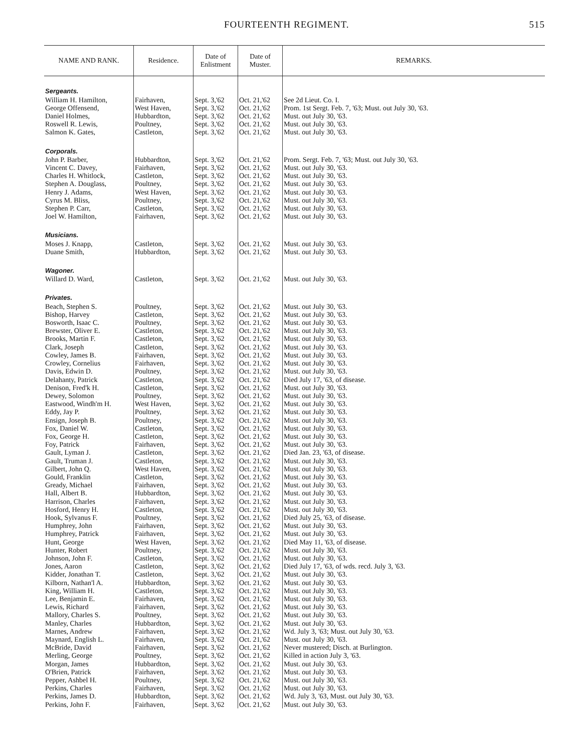FOURTEENTH REGIMENT. 515
| NAME AND RANK. | Residence. | Date of Enlistment | Date of Muster. | REMARKS. |
| --- | --- | --- | --- | --- |
| Sergeants. | | | | |
| William H. Hamilton, | Fairhaven, | Sept. 3,'62 | Oct. 21,'62 | See 2d Lieut. Co. I. |
| George Offensend, | West Haven, | Sept. 3,'62 | Oct. 21,'62 | Prom. 1st Sergt. Feb. 7, '63; Must. out July 30, '63. |
| Daniel Holmes, | Hubbardton, | Sept. 3,'62 | Oct. 21,'62 | Must. out July 30, '63. |
| Roswell R. Lewis, | Poultney, | Sept. 3,'62 | Oct. 21,'62 | Must. out July 30, '63. |
| Salmon K. Gates, | Castleton, | Sept. 3,'62 | Oct. 21,'62 | Must. out July 30, '63. |
| Corporals. | | | | |
| John P. Barber, | Hubbardton, | Sept. 3,'62 | Oct. 21,'62 | Prom. Sergt. Feb. 7, '63; Must. out July 30, '63. |
| Vincent C. Davey, | Fairhaven, | Sept. 3,'62 | Oct. 21,'62 | Must. out July 30, '63. |
| Charles H. Whitlock, | Castleton, | Sept. 3,'62 | Oct. 21,'62 | Must. out July 30, '63. |
| Stephen A. Douglass, | Poultney, | Sept. 3,'62 | Oct. 21,'62 | Must. out July 30, '63. |
| Henry J. Adams, | West Haven, | Sept. 3,'62 | Oct. 21,'62 | Must. out July 30, '63. |
| Cyrus M. Bliss, | Poultney, | Sept. 3,'62 | Oct. 21,'62 | Must. out July 30, '63. |
| Stephen P. Carr, | Castleton, | Sept. 3,'62 | Oct. 21,'62 | Must. out July 30, '63. |
| Joel W. Hamilton, | Fairhaven, | Sept. 3,'62 | Oct. 21,'62 | Must. out July 30, '63. |
| Musicians. | | | | |
| Moses J. Knapp, | Castleton, | Sept. 3,'62 | Oct. 21,'62 | Must. out July 30, '63. |
| Duane Smith, | Hubbardton, | Sept. 3,'62 | Oct. 21,'62 | Must. out July 30, '63. |
| Wagoner. | | | | |
| Willard D. Ward, | Castleton, | Sept. 3,'62 | Oct. 21,'62 | Must. out July 30, '63. |
| Privates. | | | | |
| Beach, Stephen S. | Poultney, | Sept. 3,'62 | Oct. 21,'62 | Must. out July 30, '63. |
| Bishop, Harvey | Castleton, | Sept. 3,'62 | Oct. 21,'62 | Must. out July 30, '63. |
| Bosworth, Isaac C. | Poultney, | Sept. 3,'62 | Oct. 21,'62 | Must. out July 30, '63. |
| Brewster, Oliver E. | Castleton, | Sept. 3,'62 | Oct. 21,'62 | Must. out July 30, '63. |
| Brooks, Martin F. | Castleton, | Sept. 3,'62 | Oct. 21,'62 | Must. out July 30, '63. |
| Clark, Joseph | Castleton, | Sept. 3,'62 | Oct. 21,'62 | Must. out July 30, '63. |
| Cowley, James B. | Fairhaven, | Sept. 3,'62 | Oct. 21,'62 | Must. out July 30, '63. |
| Crowley, Cornelius | Fairhaven, | Sept. 3,'62 | Oct. 21,'62 | Must. out July 30, '63. |
| Davis, Edwin D. | Poultney, | Sept. 3,'62 | Oct. 21,'62 | Must. out July 30, '63. |
| Delahanty, Patrick | Castleton, | Sept. 3,'62 | Oct. 21,'62 | Died July 17, '63, of disease. |
| Denison, Fred'k H. | Castleton, | Sept. 3,'62 | Oct. 21,'62 | Must. out July 30, '63. |
| Dewey, Solomon | Poultney, | Sept. 3,'62 | Oct. 21,'62 | Must. out July 30, '63. |
| Eastwood, Windh'm H. | West Haven, | Sept. 3,'62 | Oct. 21,'62 | Must. out July 30, '63. |
| Eddy, Jay P. | Poultney, | Sept. 3,'62 | Oct. 21,'62 | Must. out July 30, '63. |
| Ensign, Joseph B. | Poultney, | Sept. 3,'62 | Oct. 21,'62 | Must. out July 30, '63. |
| Fox, Daniel W. | Castleton, | Sept. 3,'62 | Oct. 21,'62 | Must. out July 30, '63. |
| Fox, George H. | Castleton, | Sept. 3,'62 | Oct. 21,'62 | Must. out July 30, '63. |
| Foy, Patrick | Fairhaven, | Sept. 3,'62 | Oct. 21,'62 | Must. out July 30, '63. |
| Gault, Lyman J. | Castleton, | Sept. 3,'62 | Oct. 21,'62 | Died Jan. 23, '63, of disease. |
| Gault, Truman J. | Castleton, | Sept. 3,'62 | Oct. 21,'62 | Must. out July 30, '63. |
| Gilbert, John Q. | West Haven, | Sept. 3,'62 | Oct. 21,'62 | Must. out July 30, '63. |
| Gould, Franklin | Castleton, | Sept. 3,'62 | Oct. 21,'62 | Must. out July 30, '63. |
| Gready, Michael | Fairhaven, | Sept. 3,'62 | Oct. 21,'62 | Must. out July 30, '63. |
| Hall, Albert B. | Hubbardton, | Sept. 3,'62 | Oct. 21,'62 | Must. out July 30, '63. |
| Harrison, Charles | Fairhaven, | Sept. 3,'62 | Oct. 21,'62 | Must. out July 30, '63. |
| Hosford, Henry H. | Castleton, | Sept. 3,'62 | Oct. 21,'62 | Must. out July 30, '63. |
| Hook, Sylvanus F. | Poultney, | Sept. 3,'62 | Oct. 21,'62 | Died July 25, '63, of disease. |
| Humphrey, John | Fairhaven, | Sept. 3,'62 | Oct. 21,'62 | Must. out July 30, '63. |
| Humphrey, Patrick | Fairhaven, | Sept. 3,'62 | Oct. 21,'62 | Must. out July 30, '63. |
| Hunt, George | West Haven, | Sept. 3,'62 | Oct. 21,'62 | Died May 11, '63, of disease. |
| Hunter, Robert | Poultney, | Sept. 3,'62 | Oct. 21,'62 | Must. out July 30, '63. |
| Johnson, John F. | Castleton, | Sept. 3,'62 | Oct. 21,'62 | Must. out July 30, '63. |
| Jones, Aaron | Castleton, | Sept. 3,'62 | Oct. 21,'62 | Died July 17, '63, of wds. recd. July 3, '63. |
| Kidder, Jonathan T. | Castleton, | Sept. 3,'62 | Oct. 21,'62 | Must. out July 30, '63. |
| Kilborn, Nathan'l A. | Hubbardton, | Sept. 3,'62 | Oct. 21,'62 | Must. out July 30, '63. |
| King, William H. | Castleton, | Sept. 3,'62 | Oct. 21,'62 | Must. out July 30, '63. |
| Lee, Benjamin E. | Fairhaven, | Sept. 3,'62 | Oct. 21,'62 | Must. out July 30, '63. |
| Lewis, Richard | Fairhaven, | Sept. 3,'62 | Oct. 21,'62 | Must. out July 30, '63. |
| Mallory, Charles S. | Poultney, | Sept. 3,'62 | Oct. 21,'62 | Must. out July 30, '63. |
| Manley, Charles | Hubbardton, | Sept. 3,'62 | Oct. 21,'62 | Must. out July 30, '63. |
| Marnes, Andrew | Fairhaven, | Sept. 3,'62 | Oct. 21,'62 | Wd. July 3, '63; Must. out July 30, '63. |
| Maynard, English L. | Fairhaven, | Sept. 3,'62 | Oct. 21,'62 | Must. out July 30, '63. |
| McBride, David | Fairhaven, | Sept. 3,'62 | Oct. 21,'62 | Never mustered; Disch. at Burlington. |
| Merling, George | Poultney, | Sept. 3,'62 | Oct. 21,'62 | Killed in action July 3, '63. |
| Morgan, James | Hubbardton, | Sept. 3,'62 | Oct. 21,'62 | Must. out July 30, '63. |
| O'Brien, Patrick | Fairhaven, | Sept. 3,'62 | Oct. 21,'62 | Must. out July 30, '63. |
| Pepper, Ashbel H. | Poultney, | Sept. 3,'62 | Oct. 21,'62 | Must. out July 30, '63. |
| Perkins, Charles | Fairhaven, | Sept. 3,'62 | Oct. 21,'62 | Must. out July 30, '63. |
| Perkins, James D. | Hubbardton, | Sept. 3,'62 | Oct. 21,'62 | Wd. July 3, '63, Must. out July 30, '63. |
| Perkins, John F. | Fairhaven, | Sept. 3,'62 | Oct. 21,'62 | Must. out July 30, '63. |